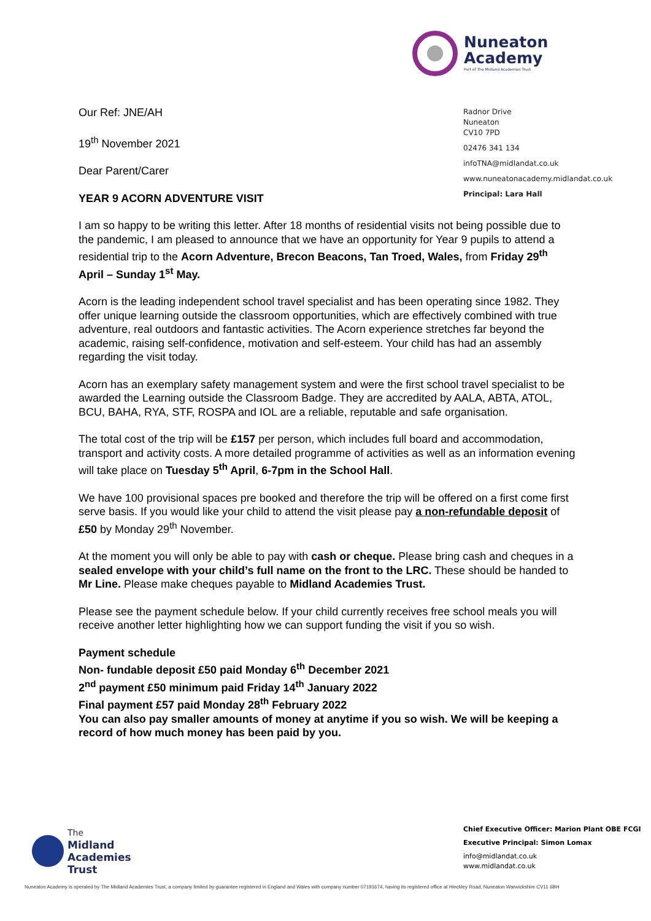Nuneaton
Academy
Part of The Midland Academies Trust
Radnor Drive
Nuneaton
CV10 7PD
02476 341 134
infoTNA@midlandat.co.uk
www.nuneatonacademy.midlandat.co.uk
Principal: Lara Hall
Our Ref: JNE/AH
19<sup>th</sup> November 2021
Dear Parent/Carer
YEAR 9 ACORN ADVENTURE VISIT
I am so happy to be writing this letter. After 18 months of residential visits not being possible due to the pandemic, I am pleased to announce that we have an opportunity for Year 9 pupils to attend a residential trip to the Acorn Adventure, Brecon Beacons, Tan Troed, Wales, from Friday 29<sup>th</sup> April – Sunday 1<sup>st</sup> May.
Acorn is the leading independent school travel specialist and has been operating since 1982. They offer unique learning outside the classroom opportunities, which are effectively combined with true adventure, real outdoors and fantastic activities. The Acorn experience stretches far beyond the academic, raising self-confidence, motivation and self-esteem. Your child has had an assembly regarding the visit today.
Acorn has an exemplary safety management system and were the first school travel specialist to be awarded the Learning outside the Classroom Badge. They are accredited by AALA, ABTA, ATOL, BCU, BAHA, RYA, STF, ROSPA and IOL are a reliable, reputable and safe organisation.
The total cost of the trip will be £157 per person, which includes full board and accommodation, transport and activity costs. A more detailed programme of activities as well as an information evening will take place on Tuesday 5<sup>th</sup> April, 6-7pm in the School Hall.
We have 100 provisional spaces pre booked and therefore the trip will be offered on a first come first serve basis. If you would like your child to attend the visit please pay a non-refundable deposit of £50 by Monday 29<sup>th</sup> November.
At the moment you will only be able to pay with cash or cheque. Please bring cash and cheques in a sealed envelope with your child’s full name on the front to the LRC. These should be handed to Mr Line. Please make cheques payable to Midland Academies Trust.
Please see the payment schedule below. If your child currently receives free school meals you will receive another letter highlighting how we can support funding the visit if you so wish.
Payment schedule
Non- fundable deposit £50 paid Monday 6<sup>th</sup> December 2021
2<sup>nd</sup> payment £50 minimum paid Friday 14<sup>th</sup> January 2022
Final payment £57 paid Monday 28<sup>th</sup> February 2022
You can also pay smaller amounts of money at anytime if you so wish. We will be keeping a record of how much money has been paid by you.
The
Midland
Academies
Trust
Chief Executive Officer: Marion Plant OBE FCGI
Executive Principal: Simon Lomax
info@midlandat.co.uk
www.midlandat.co.uk
Nuneaton Academy is operated by The Midland Academies Trust, a company limited by guarantee registered in England and Wales with company number 07191674, having its registered office at Hinckley Road, Nuneaton Warwickshire CV11 6BH